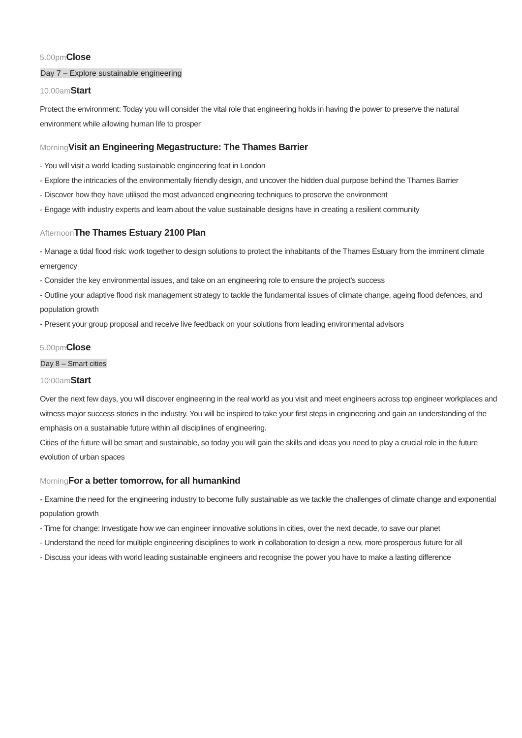5.00pmClose
Day 7 – Explore sustainable engineering
10.00amStart
Protect the environment: Today you will consider the vital role that engineering holds in having the power to preserve the natural environment while allowing human life to prosper
MorningVisit an Engineering Megastructure: The Thames Barrier
- You will visit a world leading sustainable engineering feat in London
- Explore the intricacies of the environmentally friendly design, and uncover the hidden dual purpose behind the Thames Barrier
- Discover how they have utilised the most advanced engineering techniques to preserve the environment
- Engage with industry experts and learn about the value sustainable designs have in creating a resilient community
AfternoonThe Thames Estuary 2100 Plan
- Manage a tidal flood risk: work together to design solutions to protect the inhabitants of the Thames Estuary from the imminent climate emergency
- Consider the key environmental issues, and take on an engineering role to ensure the project’s success
- Outline your adaptive flood risk management strategy to tackle the fundamental issues of climate change, ageing flood defences, and population growth
- Present your group proposal and receive live feedback on your solutions from leading environmental advisors
5.00pmClose
Day 8 – Smart cities
10:00amStart
Over the next few days, you will discover engineering in the real world as you visit and meet engineers across top engineer workplaces and witness major success stories in the industry. You will be inspired to take your first steps in engineering and gain an understanding of the emphasis on a sustainable future within all disciplines of engineering.
Cities of the future will be smart and sustainable, so today you will gain the skills and ideas you need to play a crucial role in the future evolution of urban spaces
MorningFor a better tomorrow, for all humankind
- Examine the need for the engineering industry to become fully sustainable as we tackle the challenges of climate change and exponential population growth
- Time for change: Investigate how we can engineer innovative solutions in cities, over the next decade, to save our planet
- Understand the need for multiple engineering disciplines to work in collaboration to design a new, more prosperous future for all
- Discuss your ideas with world leading sustainable engineers and recognise the power you have to make a lasting difference